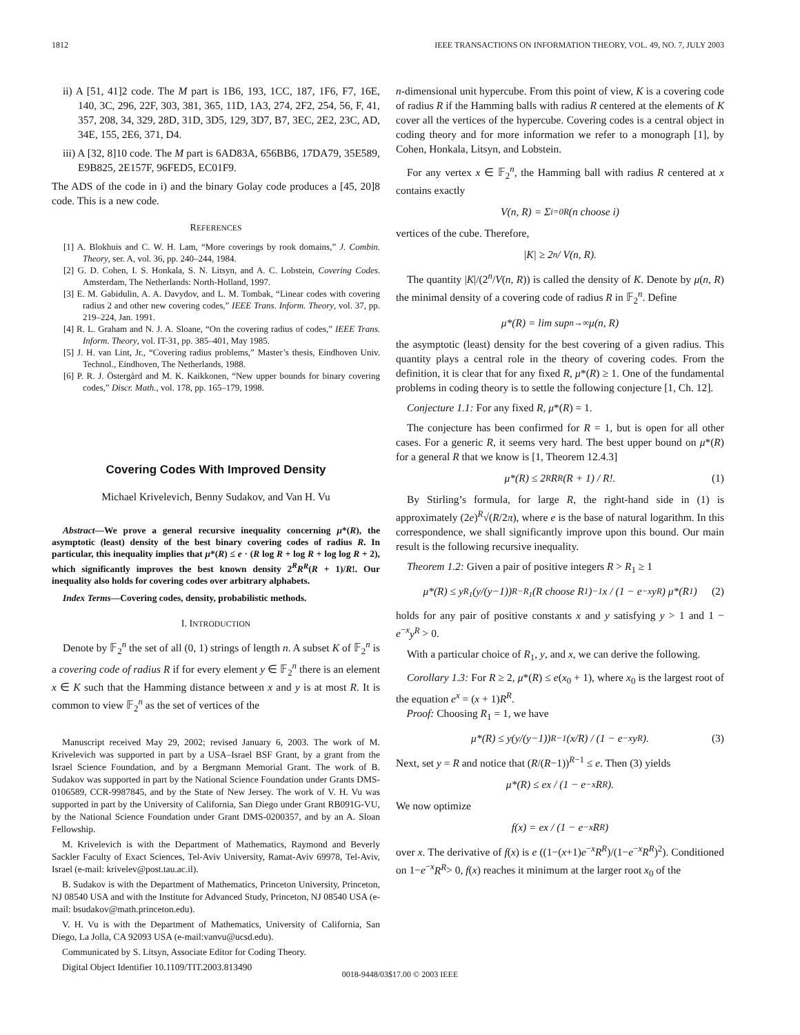1812 IEEE TRANSACTIONS ON INFORMATION THEORY, VOL. 49, NO. 7, JULY 2003
ii) A [51, 41]2 code. The M part is 1B6, 193, 1CC, 187, 1F6, F7, 16E, 140, 3C, 296, 22F, 303, 381, 365, 11D, 1A3, 274, 2F2, 254, 56, F, 41, 357, 208, 34, 329, 28D, 31D, 3D5, 129, 3D7, B7, 3EC, 2E2, 23C, AD, 34E, 155, 2E6, 371, D4.
iii) A [32, 8]10 code. The M part is 6AD83A, 656BB6, 17DA79, 35E589, E9B825, 2E157F, 96FED5, EC01F9.
The ADS of the code in i) and the binary Golay code produces a [45, 20]8 code. This is a new code.
REFERENCES
[1] A. Blokhuis and C. W. H. Lam, “More coverings by rook domains,” J. Combin. Theory, ser. A, vol. 36, pp. 240–244, 1984.
[2] G. D. Cohen, I. S. Honkala, S. N. Litsyn, and A. C. Lobstein, Covering Codes. Amsterdam, The Netherlands: North-Holland, 1997.
[3] E. M. Gabidulin, A. A. Davydov, and L. M. Tombak, “Linear codes with covering radius 2 and other new covering codes,” IEEE Trans. Inform. Theory, vol. 37, pp. 219–224, Jan. 1991.
[4] R. L. Graham and N. J. A. Sloane, “On the covering radius of codes,” IEEE Trans. Inform. Theory, vol. IT-31, pp. 385–401, May 1985.
[5] J. H. van Lint, Jr., “Covering radius problems,” Master’s thesis, Eindhoven Univ. Technol., Eindhoven, The Netherlands, 1988.
[6] P. R. J. Östergård and M. K. Kaikkonen, “New upper bounds for binary covering codes,” Discr. Math., vol. 178, pp. 165–179, 1998.
Covering Codes With Improved Density
Michael Krivelevich, Benny Sudakov, and Van H. Vu
Abstract—We prove a general recursive inequality concerning μ*(R), the asymptotic (least) density of the best binary covering codes of radius R. In particular, this inequality implies that μ*(R) ≤ e · (R log R + log R + log log R + 2), which significantly improves the best known density 2<sup>R</sup>R<sup>R</sup>(R + 1)/R!. Our inequality also holds for covering codes over arbitrary alphabets.
Index Terms—Covering codes, density, probabilistic methods.
I. INTRODUCTION
Denote by 𝔽<sub>2</sub><sup>n</sup> the set of all (0, 1) strings of length n. A subset K of 𝔽<sub>2</sub><sup>n</sup> is a covering code of radius R if for every element y ∈ 𝔽<sub>2</sub><sup>n</sup> there is an element x ∈ K such that the Hamming distance between x and y is at most R. It is common to view 𝔽<sub>2</sub><sup>n</sup> as the set of vertices of the
Manuscript received May 29, 2002; revised January 6, 2003. The work of M. Krivelevich was supported in part by a USA–Israel BSF Grant, by a grant from the Israel Science Foundation, and by a Bergmann Memorial Grant. The work of B. Sudakov was supported in part by the National Science Foundation under Grants DMS-0106589, CCR-9987845, and by the State of New Jersey. The work of V. H. Vu was supported in part by the University of California, San Diego under Grant RB091G-VU, by the National Science Foundation under Grant DMS-0200357, and by an A. Sloan Fellowship.
M. Krivelevich is with the Department of Mathematics, Raymond and Beverly Sackler Faculty of Exact Sciences, Tel-Aviv University, Ramat-Aviv 69978, Tel-Aviv, Israel (e-mail: krivelev@post.tau.ac.il).
B. Sudakov is with the Department of Mathematics, Princeton University, Princeton, NJ 08540 USA and with the Institute for Advanced Study, Princeton, NJ 08540 USA (e-mail: bsudakov@math.princeton.edu).
V. H. Vu is with the Department of Mathematics, University of California, San Diego, La Jolla, CA 92093 USA (e-mail:vanvu@ucsd.edu).
Communicated by S. Litsyn, Associate Editor for Coding Theory.
Digital Object Identifier 10.1109/TIT.2003.813490
n-dimensional unit hypercube. From this point of view, K is a covering code of radius R if the Hamming balls with radius R centered at the elements of K cover all the vertices of the hypercube. Covering codes is a central object in coding theory and for more information we refer to a monograph [1], by Cohen, Honkala, Litsyn, and Lobstein.
For any vertex x ∈ 𝔽<sub>2</sub><sup>n</sup>, the Hamming ball with radius R centered at x contains exactly
V(n, R) = Σ<sub>i=0</sub><sup>R</sup> (n choose i)
vertices of the cube. Therefore,
|K| ≥ 2<sup>n</sup> / V(n, R).
The quantity |K|/(2<sup>n</sup>/V(n, R)) is called the density of K. Denote by μ(n, R) the minimal density of a covering code of radius R in 𝔽<sub>2</sub><sup>n</sup>. Define
μ*(R) = lim sup<sub>n→∞</sub> μ(n, R)
the asymptotic (least) density for the best covering of a given radius. This quantity plays a central role in the theory of covering codes. From the definition, it is clear that for any fixed R, μ*(R) ≥ 1. One of the fundamental problems in coding theory is to settle the following conjecture [1, Ch. 12].
Conjecture 1.1: For any fixed R, μ*(R) = 1.
The conjecture has been confirmed for R = 1, but is open for all other cases. For a generic R, it seems very hard. The best upper bound on μ*(R) for a general R that we know is [1, Theorem 12.4.3]
μ*(R) ≤ 2<sup>R</sup>R<sup>R</sup>(R + 1) / R!. (1)
By Stirling’s formula, for large R, the right-hand side in (1) is approximately (2e)<sup>R</sup>√(R/2π), where e is the base of natural logarithm. In this correspondence, we shall significantly improve upon this bound. Our main result is the following recursive inequality.
Theorem 1.2: Given a pair of positive integers R > R<sub>1</sub> ≥ 1
μ*(R) ≤ y<sup>R<sub>1</sub></sup>(y/(y−1))<sup>R−R<sub>1</sub></sup>(R choose R<sub>1</sub>)<sup>−1</sup>x / (1 − e<sup>−x</sup>y<sup>R</sup>) μ*(R<sub>1</sub>) (2)
holds for any pair of positive constants x and y satisfying y > 1 and 1 − e<sup>−x</sup>y<sup>R</sup> > 0.
With a particular choice of R<sub>1</sub>, y, and x, we can derive the following.
Corollary 1.3: For R ≥ 2, μ*(R) ≤ e(x<sub>0</sub> + 1), where x<sub>0</sub> is the largest root of the equation e<sup>x</sup> = (x + 1)R<sup>R</sup>.
Proof: Choosing R<sub>1</sub> = 1, we have
μ*(R) ≤ y(y/(y−1))<sup>R−1</sup>(x/R) / (1 − e<sup>−x</sup>y<sup>R</sup>). (3)
Next, set y = R and notice that (R/(R−1))<sup>R−1</sup> ≤ e. Then (3) yields
μ*(R) ≤ ex / (1 − e<sup>−x</sup>R<sup>R</sup>).
We now optimize
f(x) = ex / (1 − e<sup>−x</sup>R<sup>R</sup>)
over x. The derivative of f(x) is e ((1−(x+1)e<sup>−x</sup>R<sup>R</sup>)/(1−e<sup>−x</sup>R<sup>R</sup>)<sup>2</sup>). Conditioned on 1−e<sup>−x</sup>R<sup>R</sup>> 0, f(x) reaches it minimum at the larger root x<sub>0</sub> of the
0018-9448/03$17.00 © 2003 IEEE